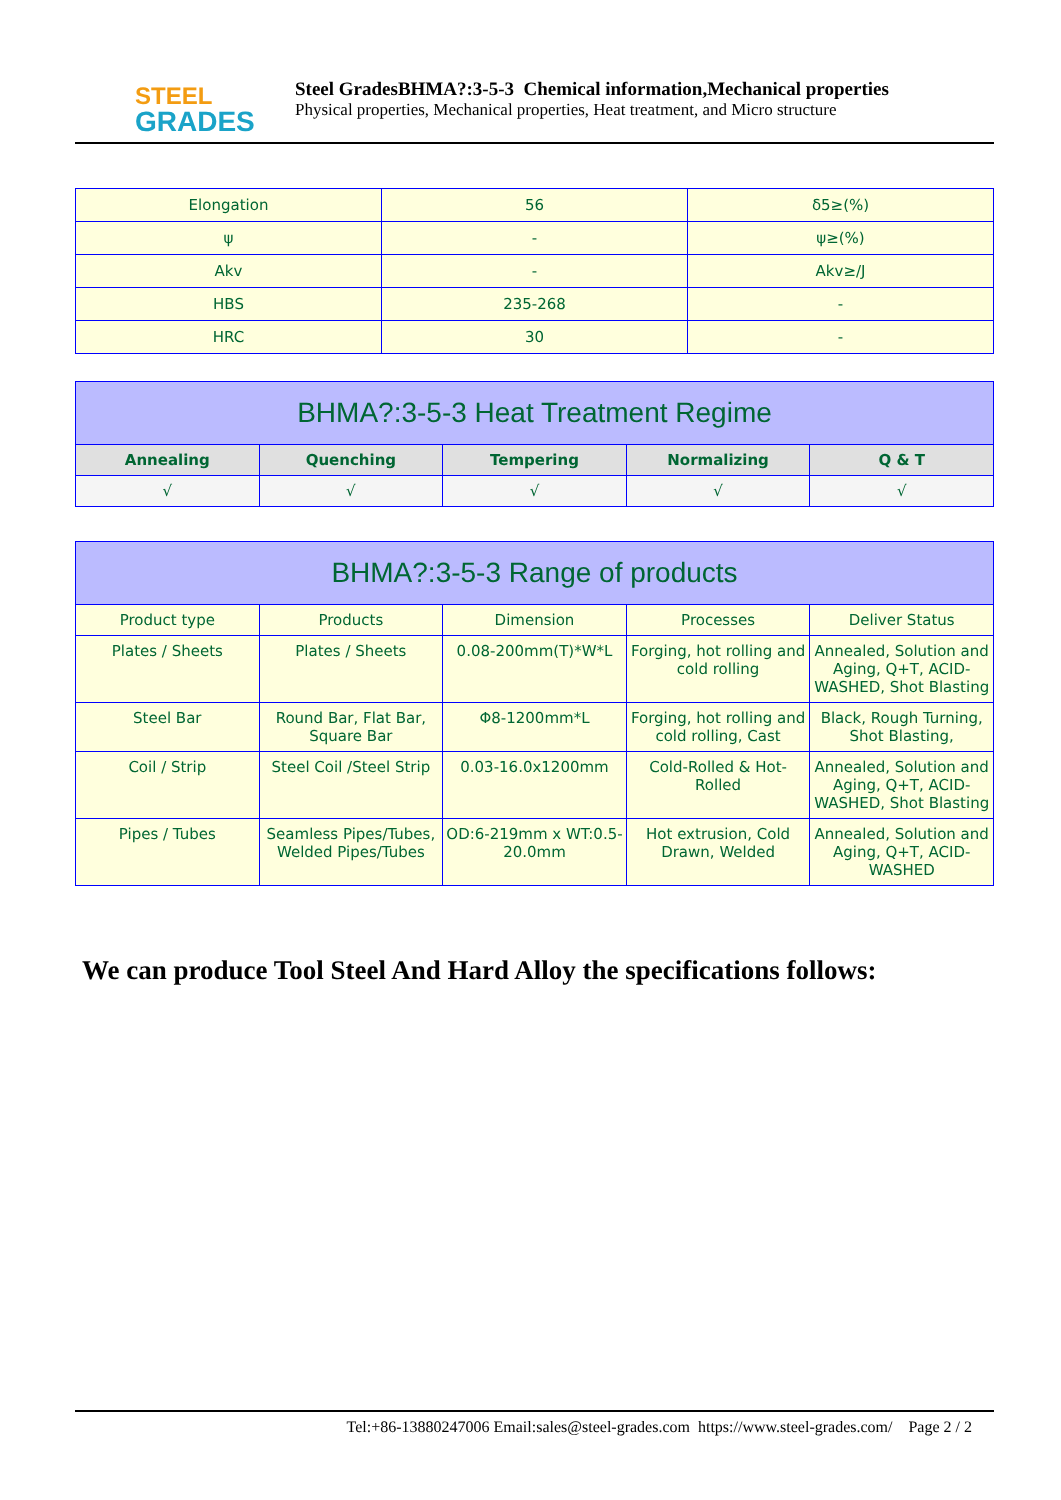STEEL
GRADES
Steel GradesBHMA?:3-5-3 Chemical information,Mechanical properties
Physical properties, Mechanical properties, Heat treatment, and Micro structure
| Elongation | 56 | δ5≥(%) |
| ψ | - | ψ≥(%) |
| Akv | - | Akv≥/J |
| HBS | 235-268 | - |
| HRC | 30 | - |
| BHMA?:3-5-3 Heat Treatment Regime | | | | |
| --- | --- | --- | --- | --- |
| Annealing | Quenching | Tempering | Normalizing | Q & T |
| √ | √ | √ | √ | √ |
| BHMA?:3-5-3 Range of products | | | | |
| --- | --- | --- | --- | --- |
| Product type | Products | Dimension | Processes | Deliver Status |
| Plates / Sheets | Plates / Sheets | 0.08-200mm(T)*W*L | Forging, hot rolling and cold rolling | Annealed, Solution and Aging, Q+T, ACID-WASHED, Shot Blasting |
| Steel Bar | Round Bar, Flat Bar, Square Bar | Φ8-1200mm*L | Forging, hot rolling and cold rolling, Cast | Black, Rough Turning, Shot Blasting, |
| Coil / Strip | Steel Coil /Steel Strip | 0.03-16.0x1200mm | Cold-Rolled & Hot-Rolled | Annealed, Solution and Aging, Q+T, ACID-WASHED, Shot Blasting |
| Pipes / Tubes | Seamless Pipes/Tubes, Welded Pipes/Tubes | OD:6-219mm x WT:0.5-20.0mm | Hot extrusion, Cold Drawn, Welded | Annealed, Solution and Aging, Q+T, ACID-WASHED |
We can produce Tool Steel And Hard Alloy the specifications follows:
Tel:+86-13880247006 Email:sales@steel-grades.com https://www.steel-grades.com/ Page 2 / 2